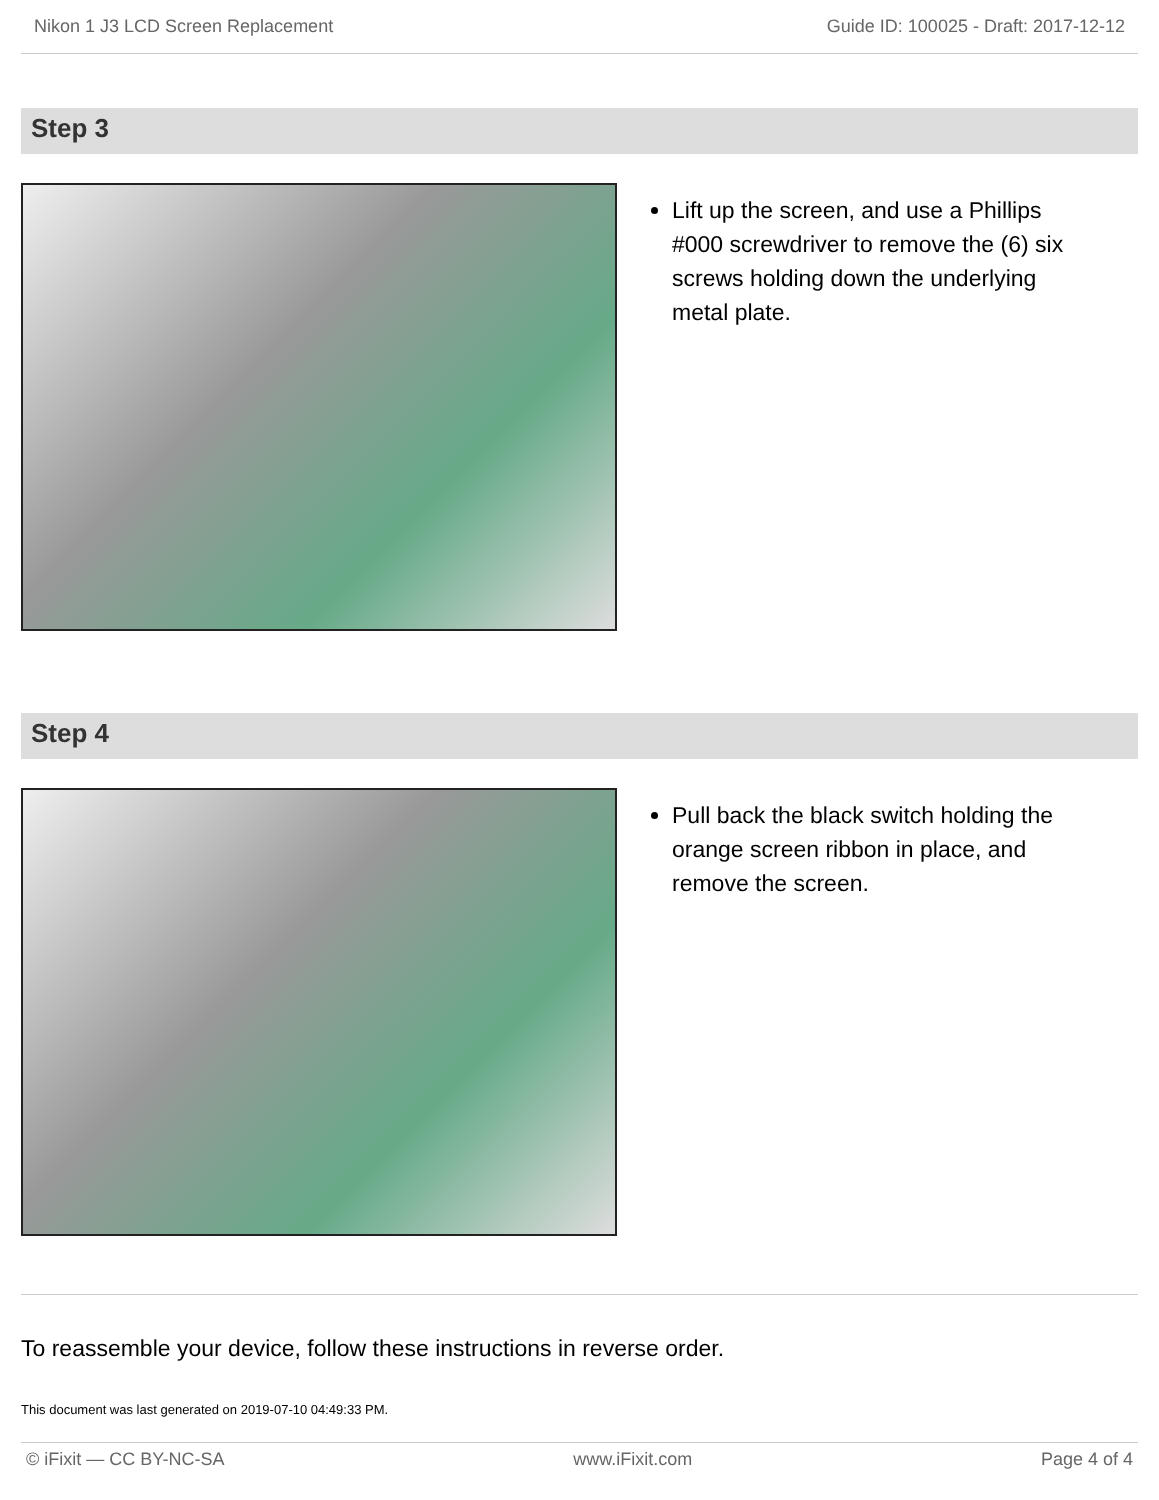Nikon 1 J3 LCD Screen Replacement Guide ID: 100025 - Draft: 2017-12-12
Step 3
Lift up the screen, and use a Phillips #000 screwdriver to remove the (6) six screws holding down the underlying metal plate.
Step 4
Pull back the black switch holding the orange screen ribbon in place, and remove the screen.
To reassemble your device, follow these instructions in reverse order.
This document was last generated on 2019-07-10 04:49:33 PM.
© iFixit — CC BY-NC-SA www.iFixit.com Page 4 of 4